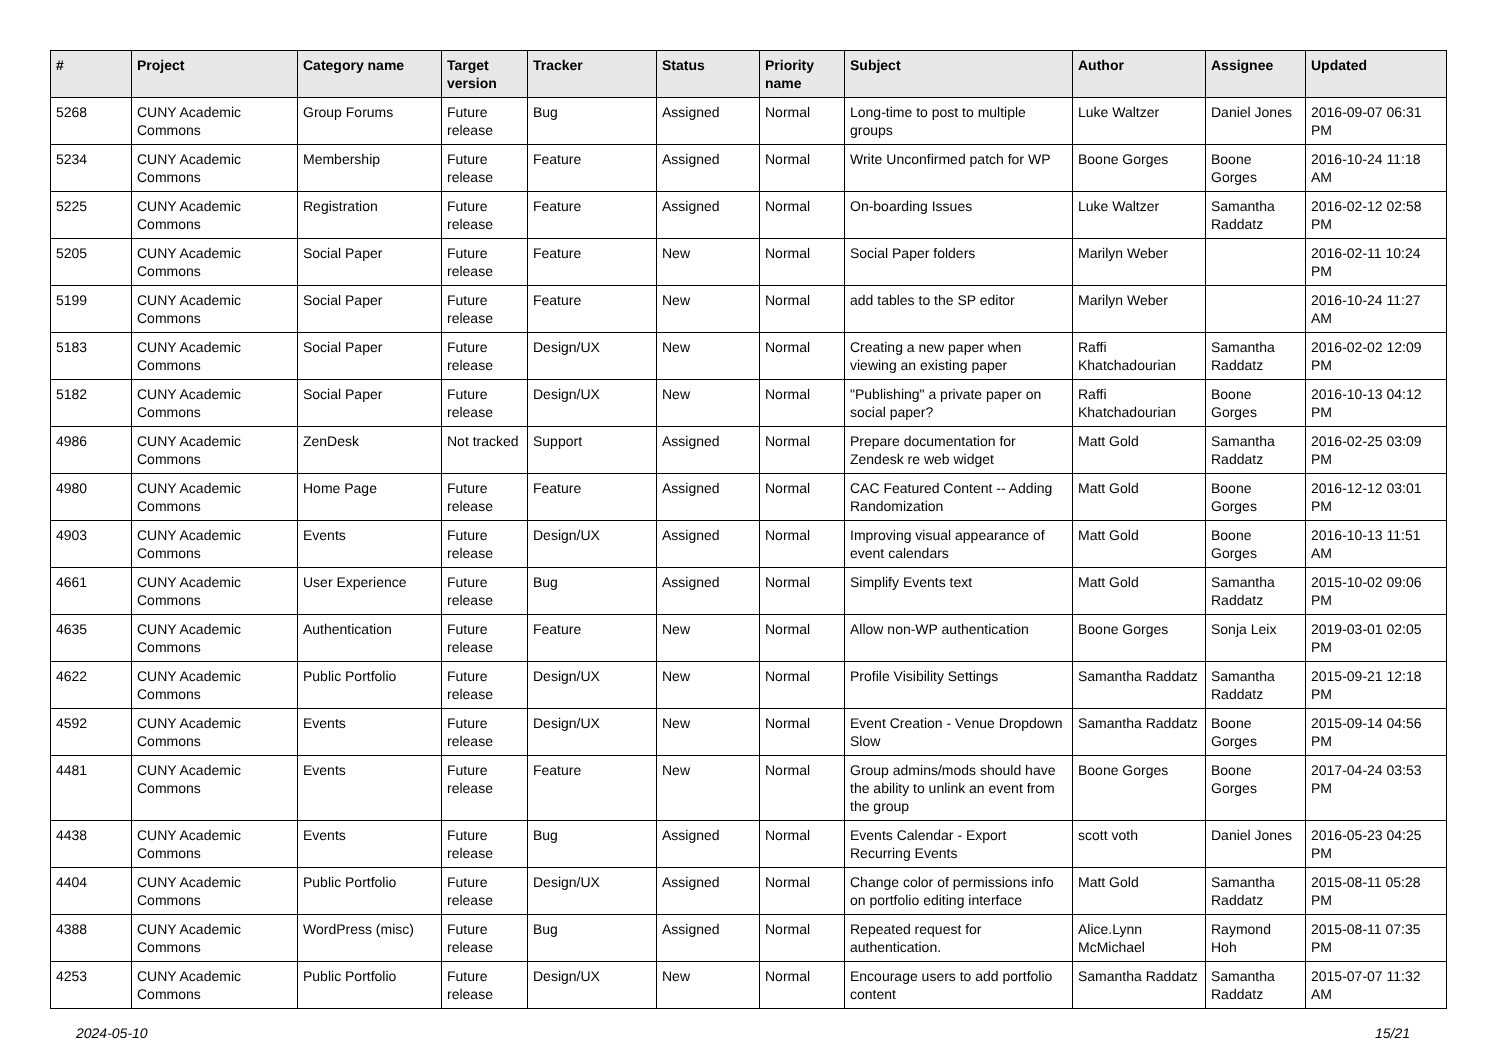| # | Project | Category name | Target version | Tracker | Status | Priority name | Subject | Author | Assignee | Updated |
| --- | --- | --- | --- | --- | --- | --- | --- | --- | --- | --- |
| 5268 | CUNY Academic Commons | Group Forums | Future release | Bug | Assigned | Normal | Long-time to post to multiple groups | Luke Waltzer | Daniel Jones | 2016-09-07 06:31 PM |
| 5234 | CUNY Academic Commons | Membership | Future release | Feature | Assigned | Normal | Write Unconfirmed patch for WP | Boone Gorges | Boone Gorges | 2016-10-24 11:18 AM |
| 5225 | CUNY Academic Commons | Registration | Future release | Feature | Assigned | Normal | On-boarding Issues | Luke Waltzer | Samantha Raddatz | 2016-02-12 02:58 PM |
| 5205 | CUNY Academic Commons | Social Paper | Future release | Feature | New | Normal | Social Paper folders | Marilyn Weber | | 2016-02-11 10:24 PM |
| 5199 | CUNY Academic Commons | Social Paper | Future release | Feature | New | Normal | add tables to the SP editor | Marilyn Weber | | 2016-10-24 11:27 AM |
| 5183 | CUNY Academic Commons | Social Paper | Future release | Design/UX | New | Normal | Creating a new paper when viewing an existing paper | Raffi Khatchadourian | Samantha Raddatz | 2016-02-02 12:09 PM |
| 5182 | CUNY Academic Commons | Social Paper | Future release | Design/UX | New | Normal | "Publishing" a private paper on social paper? | Raffi Khatchadourian | Boone Gorges | 2016-10-13 04:12 PM |
| 4986 | CUNY Academic Commons | ZenDesk | Not tracked | Support | Assigned | Normal | Prepare documentation for Zendesk re web widget | Matt Gold | Samantha Raddatz | 2016-02-25 03:09 PM |
| 4980 | CUNY Academic Commons | Home Page | Future release | Feature | Assigned | Normal | CAC Featured Content -- Adding Randomization | Matt Gold | Boone Gorges | 2016-12-12 03:01 PM |
| 4903 | CUNY Academic Commons | Events | Future release | Design/UX | Assigned | Normal | Improving visual appearance of event calendars | Matt Gold | Boone Gorges | 2016-10-13 11:51 AM |
| 4661 | CUNY Academic Commons | User Experience | Future release | Bug | Assigned | Normal | Simplify Events text | Matt Gold | Samantha Raddatz | 2015-10-02 09:06 PM |
| 4635 | CUNY Academic Commons | Authentication | Future release | Feature | New | Normal | Allow non-WP authentication | Boone Gorges | Sonja Leix | 2019-03-01 02:05 PM |
| 4622 | CUNY Academic Commons | Public Portfolio | Future release | Design/UX | New | Normal | Profile Visibility Settings | Samantha Raddatz | Samantha Raddatz | 2015-09-21 12:18 PM |
| 4592 | CUNY Academic Commons | Events | Future release | Design/UX | New | Normal | Event Creation - Venue Dropdown Slow | Samantha Raddatz | Boone Gorges | 2015-09-14 04:56 PM |
| 4481 | CUNY Academic Commons | Events | Future release | Feature | New | Normal | Group admins/mods should have the ability to unlink an event from the group | Boone Gorges | Boone Gorges | 2017-04-24 03:53 PM |
| 4438 | CUNY Academic Commons | Events | Future release | Bug | Assigned | Normal | Events Calendar - Export Recurring Events | scott voth | Daniel Jones | 2016-05-23 04:25 PM |
| 4404 | CUNY Academic Commons | Public Portfolio | Future release | Design/UX | Assigned | Normal | Change color of permissions info on portfolio editing interface | Matt Gold | Samantha Raddatz | 2015-08-11 05:28 PM |
| 4388 | CUNY Academic Commons | WordPress (misc) | Future release | Bug | Assigned | Normal | Repeated request for authentication. | Alice.Lynn McMichael | Raymond Hoh | 2015-08-11 07:35 PM |
| 4253 | CUNY Academic Commons | Public Portfolio | Future release | Design/UX | New | Normal | Encourage users to add portfolio content | Samantha Raddatz | Samantha Raddatz | 2015-07-07 11:32 AM |
2024-05-10 15/21